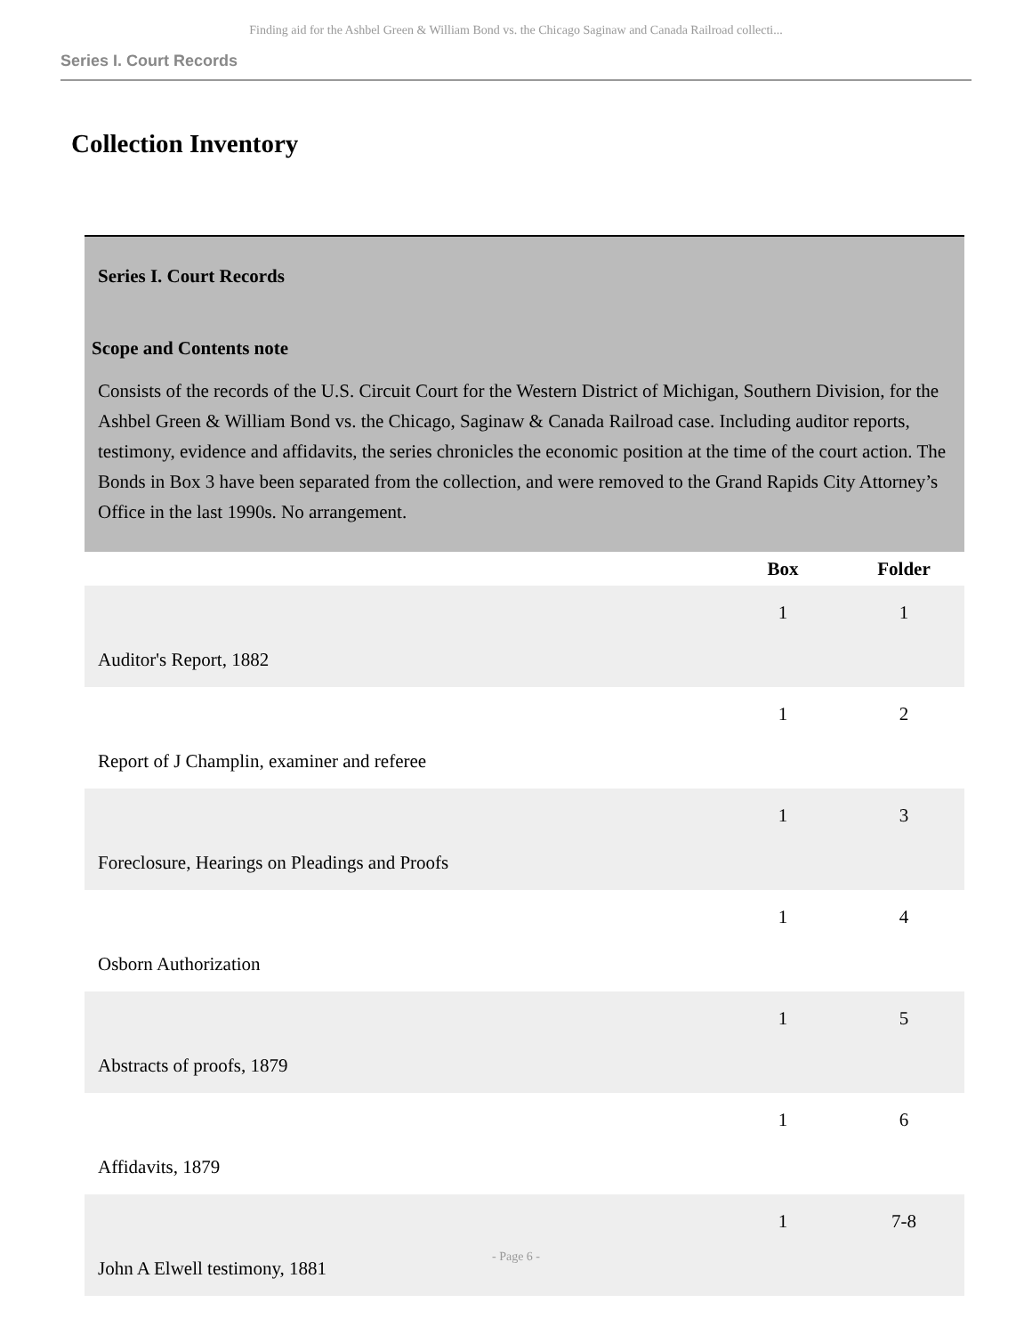Finding aid for the Ashbel Green & William Bond vs. the Chicago Saginaw and Canada Railroad collecti...
Series I. Court Records
Collection Inventory
Series I. Court Records
Scope and Contents note
Consists of the records of the U.S. Circuit Court for the Western District of Michigan, Southern Division, for the Ashbel Green & William Bond vs. the Chicago, Saginaw & Canada Railroad case. Including auditor reports, testimony, evidence and affidavits, the series chronicles the economic position at the time of the court action. The Bonds in Box 3 have been separated from the collection, and were removed to the Grand Rapids City Attorney’s Office in the last 1990s. No arrangement.
| | Box | Folder |
| --- | --- | --- |
| Auditor's Report, 1882 | 1 | 1 |
| Report of J Champlin, examiner and referee | 1 | 2 |
| Foreclosure, Hearings on Pleadings and Proofs | 1 | 3 |
| Osborn Authorization | 1 | 4 |
| Abstracts of proofs, 1879 | 1 | 5 |
| Affidavits, 1879 | 1 | 6 |
| John A Elwell testimony, 1881 | 1 | 7-8 |
- Page 6 -